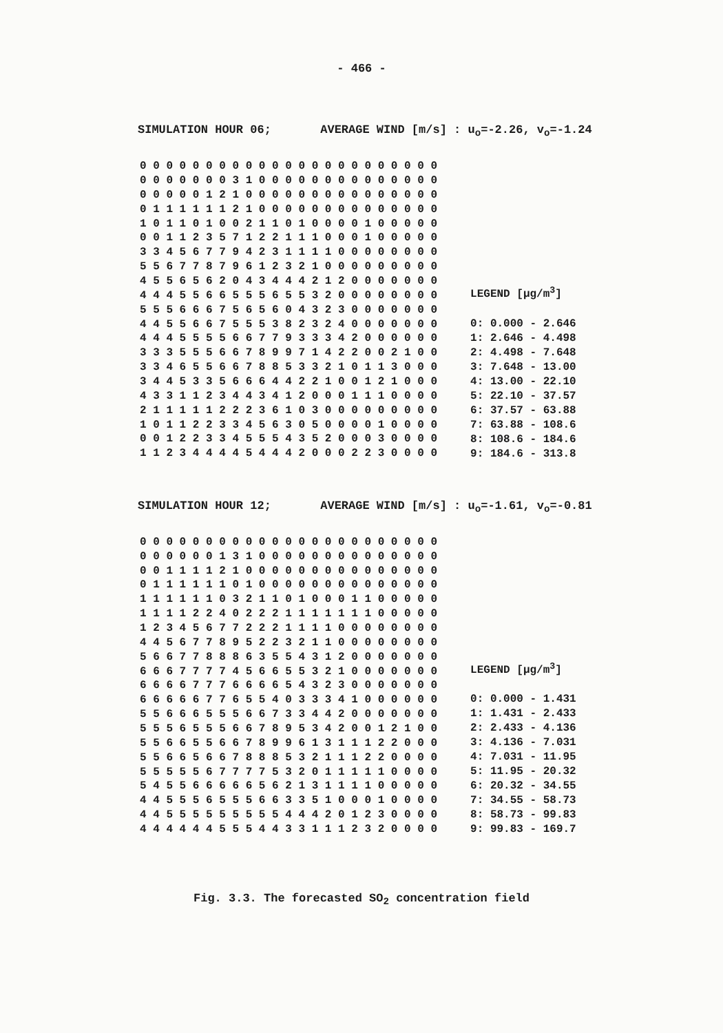- 466 -
SIMULATION HOUR 06; AVERAGE WIND [m/s] : u<sub>o</sub>=-2.26, v<sub>o</sub>=-1.24
| 0 0 0 0 0 0 0 0 0 0 0 0 0 0 0 0 0 0 0 0 0 0 0 |
| 0 0 0 0 0 0 0 3 1 0 0 0 0 0 0 0 0 0 0 0 0 0 0 |
| 0 0 0 0 0 1 2 1 0 0 0 0 0 0 0 0 0 0 0 0 0 0 0 |
| 0 1 1 1 1 1 1 2 1 0 0 0 0 0 0 0 0 0 0 0 0 0 0 |
| 1 0 1 1 0 1 0 0 2 1 1 0 1 0 0 0 0 1 0 0 0 0 0 |
| 0 0 1 1 2 3 5 7 1 2 2 1 1 1 0 0 0 1 0 0 0 0 0 |
| 3 3 4 5 6 7 7 9 4 2 3 1 1 1 1 0 0 0 0 0 0 0 0 |
| 5 5 6 7 7 8 7 9 6 1 2 3 2 1 0 0 0 0 0 0 0 0 0 |
| 4 5 5 6 5 6 2 0 4 3 4 4 4 2 1 2 0 0 0 0 0 0 0 |
| 4 4 4 5 5 6 6 5 5 5 6 5 5 3 2 0 0 0 0 0 0 0 0 |
| 5 5 5 6 6 6 7 5 6 5 6 0 4 3 2 3 0 0 0 0 0 0 0 |
| 4 4 5 5 6 6 7 5 5 5 3 8 2 3 2 4 0 0 0 0 0 0 0 |
| 4 4 4 5 5 5 5 6 6 7 7 9 3 3 3 4 2 0 0 0 0 0 0 |
| 3 3 3 5 5 5 6 6 7 8 9 9 7 1 4 2 2 0 0 2 1 0 0 |
| 3 3 4 6 5 5 6 6 7 8 8 5 3 3 2 1 0 1 1 3 0 0 0 |
| 3 4 4 5 3 3 5 6 6 6 4 4 2 2 1 0 0 1 2 1 0 0 0 |
| 4 3 3 1 1 2 3 4 4 3 4 1 2 0 0 0 1 1 1 0 0 0 0 |
| 2 1 1 1 1 1 2 2 2 3 6 1 0 3 0 0 0 0 0 0 0 0 0 |
| 1 0 1 1 2 2 3 3 4 5 6 3 0 5 0 0 0 0 1 0 0 0 0 |
| 0 0 1 2 2 3 3 4 5 5 5 4 3 5 2 0 0 0 3 0 0 0 0 |
| 1 1 2 3 4 4 4 4 5 4 4 4 2 0 0 0 2 2 3 0 0 0 0 |
LEGEND [μg/m<sup>3</sup>]
0: 0.000 - 2.646
1: 2.646 - 4.498
2: 4.498 - 7.648
3: 7.648 - 13.00
4: 13.00 - 22.10
5: 22.10 - 37.57
6: 37.57 - 63.88
7: 63.88 - 108.6
8: 108.6 - 184.6
9: 184.6 - 313.8
SIMULATION HOUR 12; AVERAGE WIND [m/s] : u<sub>o</sub>=-1.61, v<sub>o</sub>=-0.81
| 0 0 0 0 0 0 0 0 0 0 0 0 0 0 0 0 0 0 0 0 0 0 0 |
| 0 0 0 0 0 0 1 3 1 0 0 0 0 0 0 0 0 0 0 0 0 0 0 |
| 0 0 1 1 1 1 2 1 0 0 0 0 0 0 0 0 0 0 0 0 0 0 0 |
| 0 1 1 1 1 1 1 0 1 0 0 0 0 0 0 0 0 0 0 0 0 0 0 |
| 1 1 1 1 1 1 0 3 2 1 1 0 1 0 0 0 1 1 0 0 0 0 0 |
| 1 1 1 1 2 2 4 0 2 2 2 1 1 1 1 1 1 1 0 0 0 0 0 |
| 1 2 3 4 5 6 7 7 2 2 2 1 1 1 1 0 0 0 0 0 0 0 0 |
| 4 4 5 6 7 7 8 9 5 2 2 3 2 1 1 0 0 0 0 0 0 0 0 |
| 5 6 6 7 7 8 8 8 6 3 5 5 4 3 1 2 0 0 0 0 0 0 0 |
| 6 6 6 7 7 7 7 4 5 6 6 5 5 3 2 1 0 0 0 0 0 0 0 |
| 6 6 6 6 7 7 7 6 6 6 6 5 4 3 2 3 0 0 0 0 0 0 0 |
| 6 6 6 6 6 7 7 6 5 5 4 0 3 3 3 4 1 0 0 0 0 0 0 |
| 5 5 6 6 6 5 5 5 6 6 7 3 3 4 4 2 0 0 0 0 0 0 0 |
| 5 5 5 6 5 5 5 6 6 7 8 9 5 3 4 2 0 0 1 2 1 0 0 |
| 5 5 6 6 5 5 6 6 7 8 9 9 6 1 3 1 1 1 2 2 0 0 0 |
| 5 5 6 6 5 6 6 7 8 8 8 5 3 2 1 1 1 2 2 0 0 0 0 |
| 5 5 5 5 5 6 7 7 7 7 5 3 2 0 1 1 1 1 1 0 0 0 0 |
| 5 4 5 5 6 6 6 6 6 5 6 2 1 3 1 1 1 1 0 0 0 0 0 |
| 4 4 5 5 5 6 5 5 5 6 6 3 3 5 1 0 0 0 1 0 0 0 0 |
| 4 4 5 5 5 5 5 5 5 5 5 4 4 4 2 0 1 2 3 0 0 0 0 |
| 4 4 4 4 4 4 5 5 5 4 4 3 3 1 1 1 2 3 2 0 0 0 0 |
LEGEND [μg/m<sup>3</sup>]
0: 0.000 - 1.431
1: 1.431 - 2.433
2: 2.433 - 4.136
3: 4.136 - 7.031
4: 7.031 - 11.95
5: 11.95 - 20.32
6: 20.32 - 34.55
7: 34.55 - 58.73
8: 58.73 - 99.83
9: 99.83 - 169.7
Fig. 3.3. The forecasted SO<sub>2</sub> concentration field